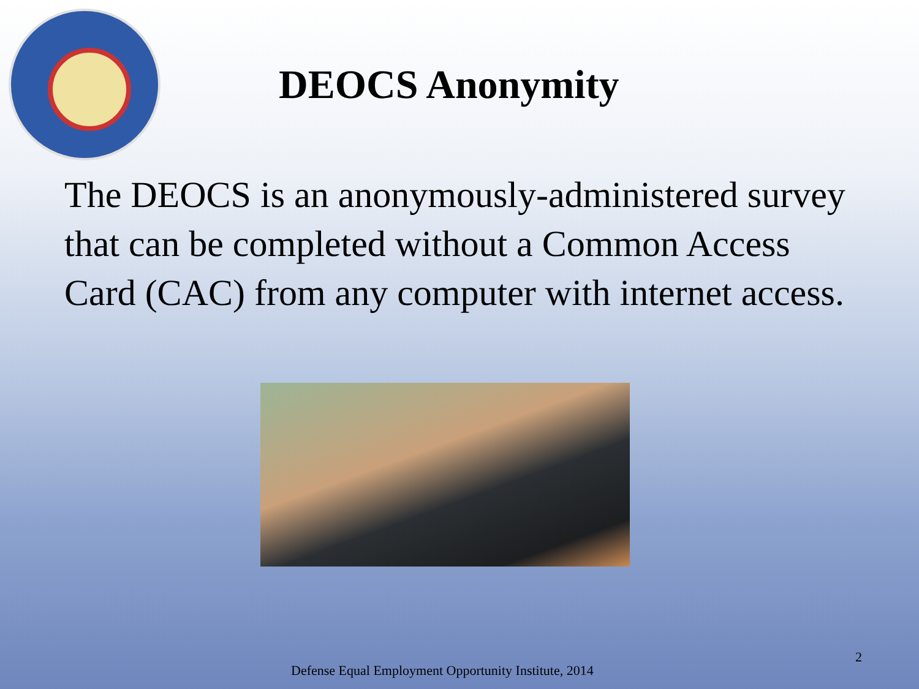DEOCS Anonymity
The DEOCS is an anonymously-administered survey that can be completed without a Common Access Card (CAC) from any computer with internet access.
Defense Equal Employment Opportunity Institute, 2014
2